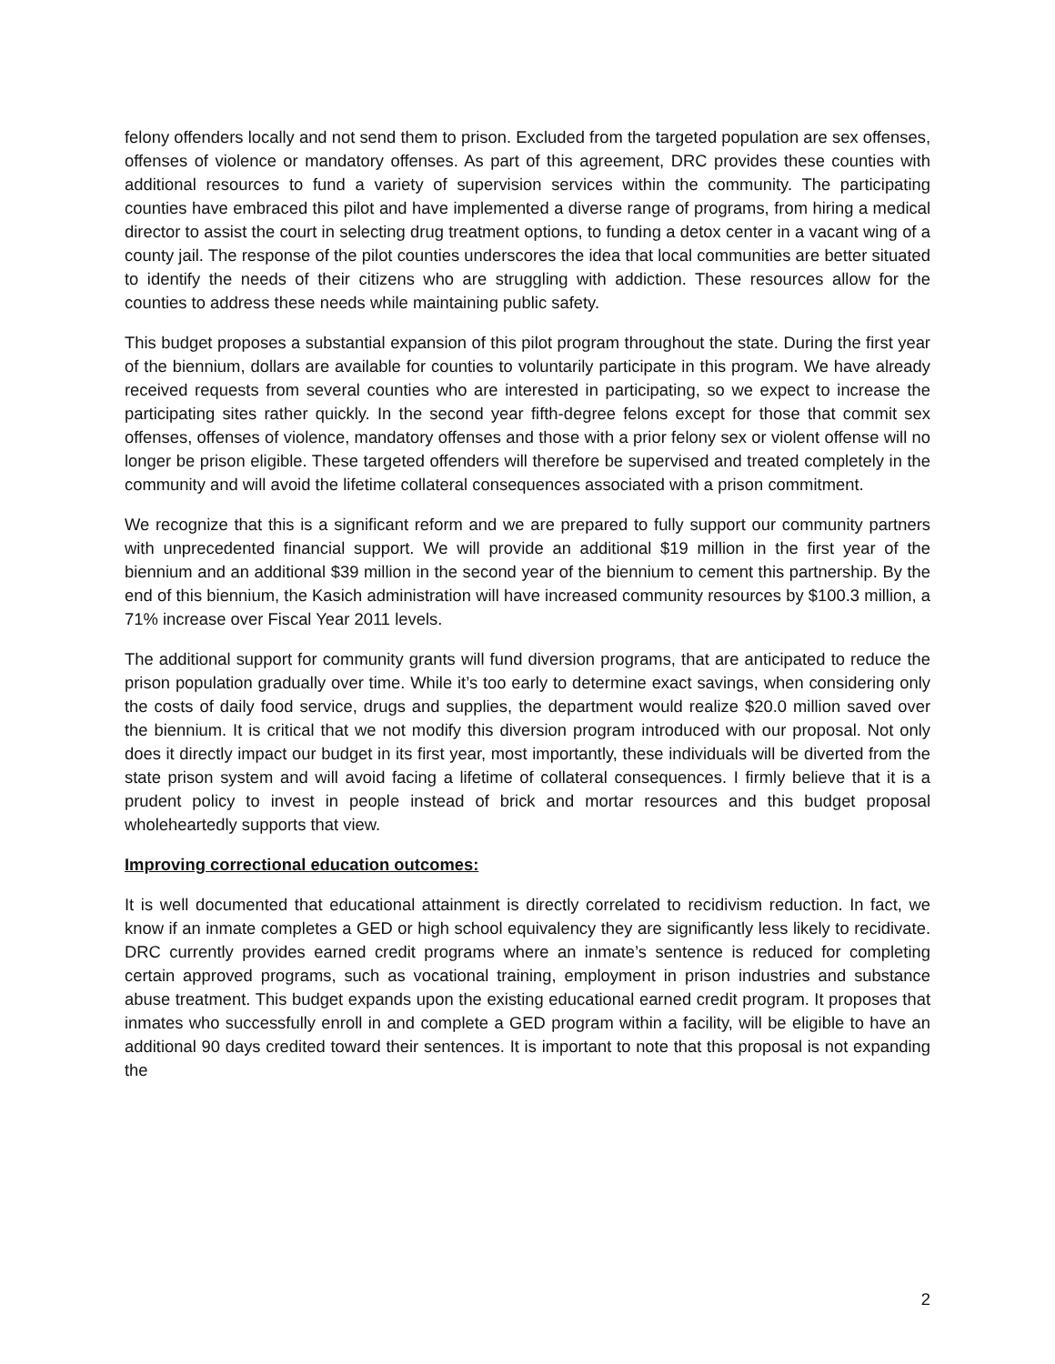felony offenders locally and not send them to prison. Excluded from the targeted population are sex offenses, offenses of violence or mandatory offenses. As part of this agreement, DRC provides these counties with additional resources to fund a variety of supervision services within the community. The participating counties have embraced this pilot and have implemented a diverse range of programs, from hiring a medical director to assist the court in selecting drug treatment options, to funding a detox center in a vacant wing of a county jail. The response of the pilot counties underscores the idea that local communities are better situated to identify the needs of their citizens who are struggling with addiction. These resources allow for the counties to address these needs while maintaining public safety.
This budget proposes a substantial expansion of this pilot program throughout the state. During the first year of the biennium, dollars are available for counties to voluntarily participate in this program. We have already received requests from several counties who are interested in participating, so we expect to increase the participating sites rather quickly. In the second year fifth-degree felons except for those that commit sex offenses, offenses of violence, mandatory offenses and those with a prior felony sex or violent offense will no longer be prison eligible. These targeted offenders will therefore be supervised and treated completely in the community and will avoid the lifetime collateral consequences associated with a prison commitment.
We recognize that this is a significant reform and we are prepared to fully support our community partners with unprecedented financial support. We will provide an additional $19 million in the first year of the biennium and an additional $39 million in the second year of the biennium to cement this partnership. By the end of this biennium, the Kasich administration will have increased community resources by $100.3 million, a 71% increase over Fiscal Year 2011 levels.
The additional support for community grants will fund diversion programs, that are anticipated to reduce the prison population gradually over time. While it’s too early to determine exact savings, when considering only the costs of daily food service, drugs and supplies, the department would realize $20.0 million saved over the biennium. It is critical that we not modify this diversion program introduced with our proposal. Not only does it directly impact our budget in its first year, most importantly, these individuals will be diverted from the state prison system and will avoid facing a lifetime of collateral consequences. I firmly believe that it is a prudent policy to invest in people instead of brick and mortar resources and this budget proposal wholeheartedly supports that view.
Improving correctional education outcomes:
It is well documented that educational attainment is directly correlated to recidivism reduction. In fact, we know if an inmate completes a GED or high school equivalency they are significantly less likely to recidivate. DRC currently provides earned credit programs where an inmate’s sentence is reduced for completing certain approved programs, such as vocational training, employment in prison industries and substance abuse treatment. This budget expands upon the existing educational earned credit program. It proposes that inmates who successfully enroll in and complete a GED program within a facility, will be eligible to have an additional 90 days credited toward their sentences. It is important to note that this proposal is not expanding the
2